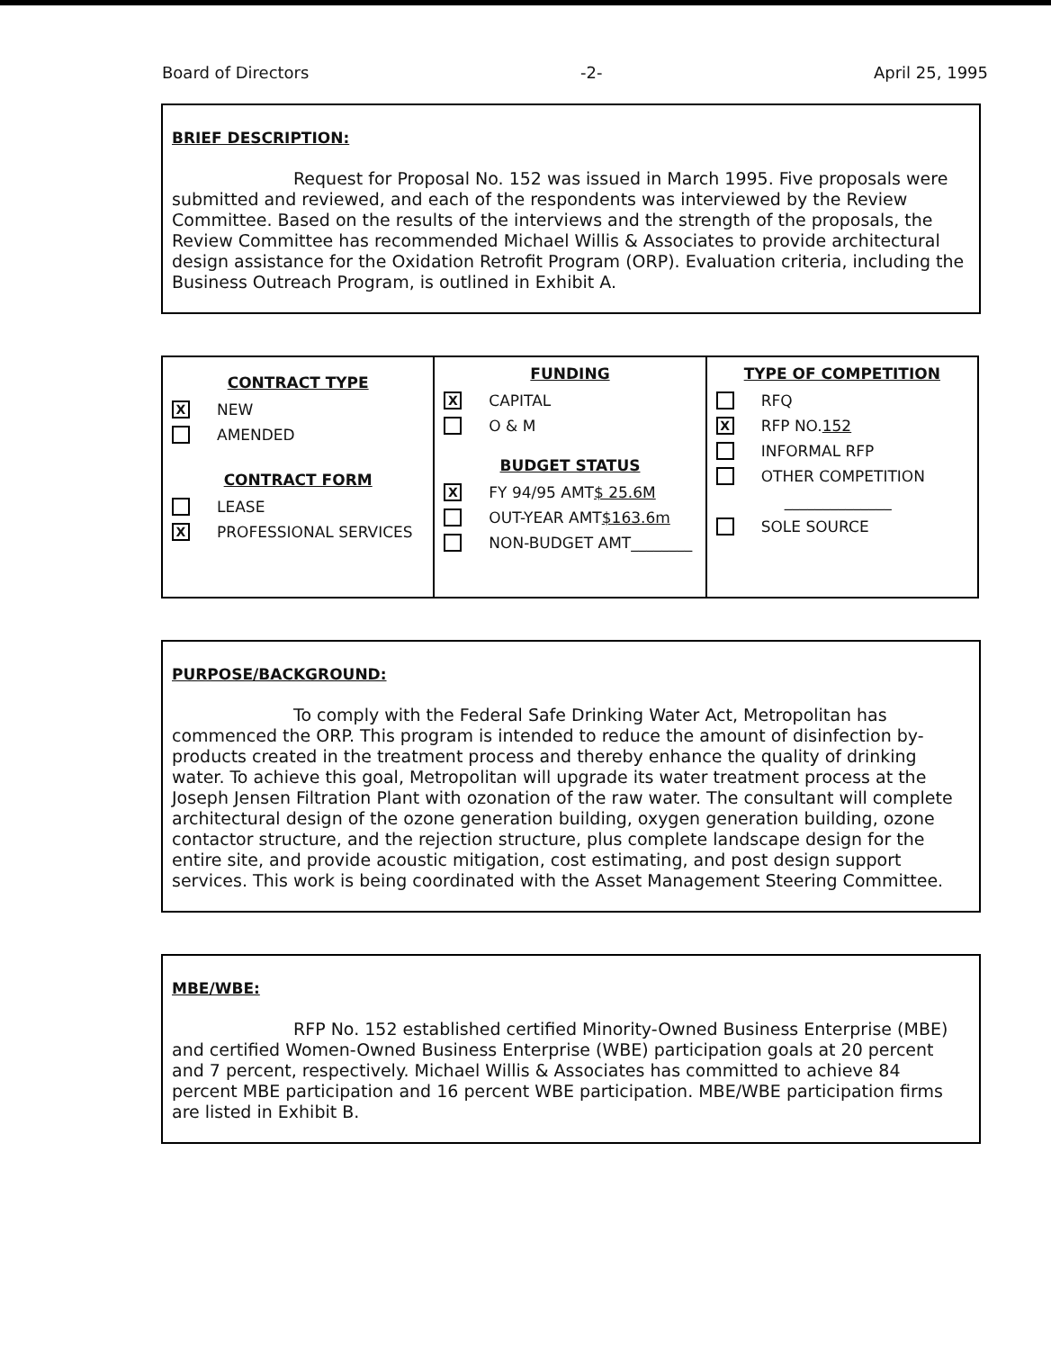Board of Directors -2- April 25, 1995
BRIEF DESCRIPTION:
Request for Proposal No. 152 was issued in March 1995. Five proposals were submitted and reviewed, and each of the respondents was interviewed by the Review Committee. Based on the results of the interviews and the strength of the proposals, the Review Committee has recommended Michael Willis & Associates to provide architectural design assistance for the Oxidation Retrofit Program (ORP). Evaluation criteria, including the Business Outreach Program, is outlined in Exhibit A.
| CONTRACT TYPE X NEW AMENDED CONTRACT FORM LEASE X PROFESSIONAL SERVICES | FUNDING X CAPITAL O & M BUDGET STATUS X FY 94/95 AMT $ 25.6M OUT-YEAR AMT $163.6m NON-BUDGET AMT________ | TYPE OF COMPETITION RFQ X RFP NO. 152 INFORMAL RFP OTHER COMPETITION ______________ SOLE SOURCE |
PURPOSE/BACKGROUND:
To comply with the Federal Safe Drinking Water Act, Metropolitan has commenced the ORP. This program is intended to reduce the amount of disinfection by-products created in the treatment process and thereby enhance the quality of drinking water. To achieve this goal, Metropolitan will upgrade its water treatment process at the Joseph Jensen Filtration Plant with ozonation of the raw water. The consultant will complete architectural design of the ozone generation building, oxygen generation building, ozone contactor structure, and the rejection structure, plus complete landscape design for the entire site, and provide acoustic mitigation, cost estimating, and post design support services. This work is being coordinated with the Asset Management Steering Committee.
MBE/WBE:
RFP No. 152 established certified Minority-Owned Business Enterprise (MBE) and certified Women-Owned Business Enterprise (WBE) participation goals at 20 percent and 7 percent, respectively. Michael Willis & Associates has committed to achieve 84 percent MBE participation and 16 percent WBE participation. MBE/WBE participation firms are listed in Exhibit B.